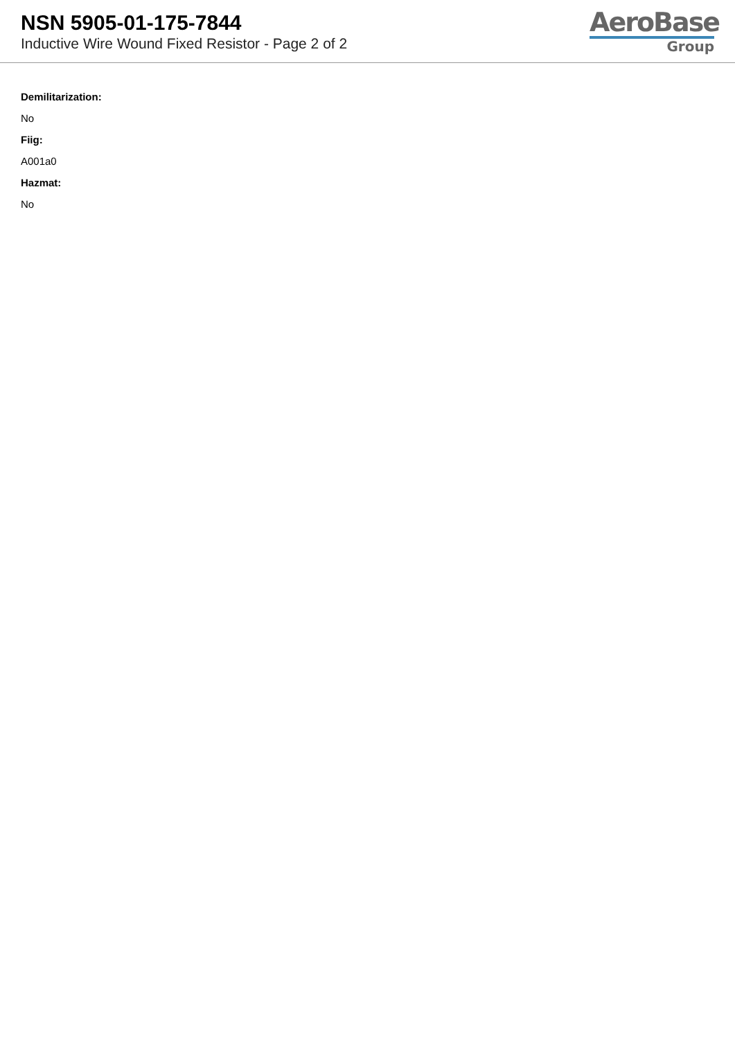NSN 5905-01-175-7844
Inductive Wire Wound Fixed Resistor - Page 2 of 2
AeroBase
Group
Demilitarization:
No
Fiig:
A001a0
Hazmat:
No